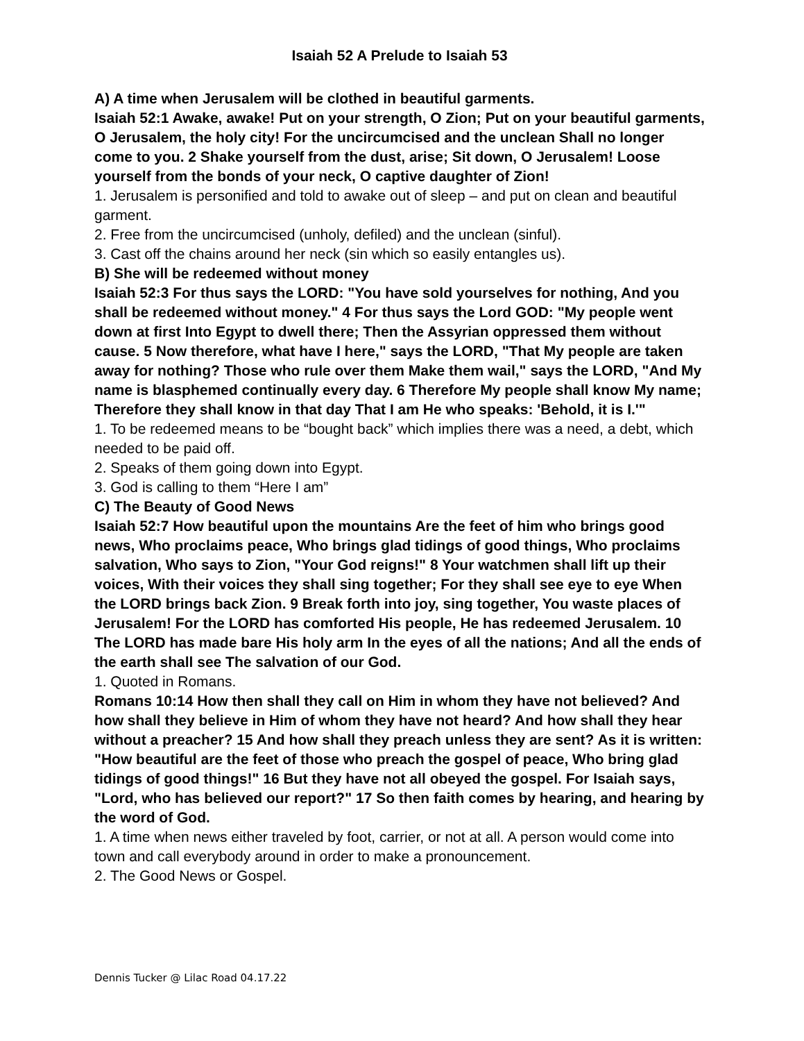Isaiah 52 A Prelude to Isaiah 53
A) A time when Jerusalem will be clothed in beautiful garments.
Isaiah 52:1 Awake, awake! Put on your strength, O Zion; Put on your beautiful garments, O Jerusalem, the holy city! For the uncircumcised and the unclean Shall no longer come to you. 2 Shake yourself from the dust, arise; Sit down, O Jerusalem! Loose yourself from the bonds of your neck, O captive daughter of Zion!
1. Jerusalem is personified and told to awake out of sleep – and put on clean and beautiful garment.
2. Free from the uncircumcised (unholy, defiled) and the unclean (sinful).
3. Cast off the chains around her neck (sin which so easily entangles us).
B) She will be redeemed without money
Isaiah 52:3 For thus says the LORD: "You have sold yourselves for nothing, And you shall be redeemed without money." 4 For thus says the Lord GOD: "My people went down at first Into Egypt to dwell there; Then the Assyrian oppressed them without cause. 5 Now therefore, what have I here," says the LORD, "That My people are taken away for nothing? Those who rule over them Make them wail," says the LORD, "And My name is blasphemed continually every day. 6 Therefore My people shall know My name; Therefore they shall know in that day That I am He who speaks: 'Behold, it is I.'"
1. To be redeemed means to be “bought back” which implies there was a need, a debt, which needed to be paid off.
2. Speaks of them going down into Egypt.
3. God is calling to them “Here I am”
C) The Beauty of Good News
Isaiah 52:7 How beautiful upon the mountains Are the feet of him who brings good news, Who proclaims peace, Who brings glad tidings of good things, Who proclaims salvation, Who says to Zion, "Your God reigns!" 8 Your watchmen shall lift up their voices, With their voices they shall sing together; For they shall see eye to eye When the LORD brings back Zion. 9 Break forth into joy, sing together, You waste places of Jerusalem! For the LORD has comforted His people, He has redeemed Jerusalem. 10 The LORD has made bare His holy arm In the eyes of all the nations; And all the ends of the earth shall see The salvation of our God.
1. Quoted in Romans.
Romans 10:14 How then shall they call on Him in whom they have not believed? And how shall they believe in Him of whom they have not heard? And how shall they hear without a preacher? 15 And how shall they preach unless they are sent? As it is written: "How beautiful are the feet of those who preach the gospel of peace, Who bring glad tidings of good things!" 16 But they have not all obeyed the gospel. For Isaiah says, "Lord, who has believed our report?" 17 So then faith comes by hearing, and hearing by the word of God.
1. A time when news either traveled by foot, carrier, or not at all. A person would come into town and call everybody around in order to make a pronouncement.
2. The Good News or Gospel.
Dennis Tucker @ Lilac Road 04.17.22